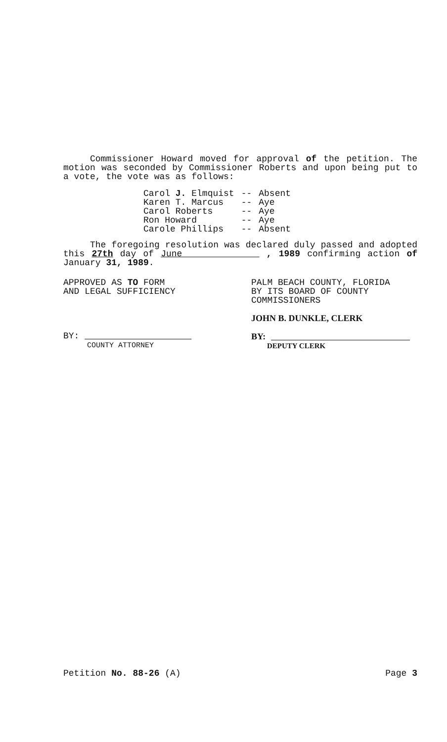Commissioner Howard moved for approval of the petition. The motion was seconded by Commissioner Roberts and upon being put to a vote, the vote was as follows:
| Carol J. Elmquist | -- | Absent |
| Karen T. Marcus | -- | Aye |
| Carol Roberts | -- | Aye |
| Ron Howard | -- | Aye |
| Carole Phillips | -- | Absent |
The foregoing resolution was declared duly passed and adopted this 27th day of June , 1989 confirming action of January 31, 1989.
APPROVED AS TO FORM
AND LEGAL SUFFICIENCY
BY:
COUNTY ATTORNEY
PALM BEACH COUNTY, FLORIDA
BY ITS BOARD OF COUNTY
COMMISSIONERS
JOHN B. DUNKLE, CLERK
BY:
DEPUTY CLERK
Petition No. 88-26 (A) Page 3